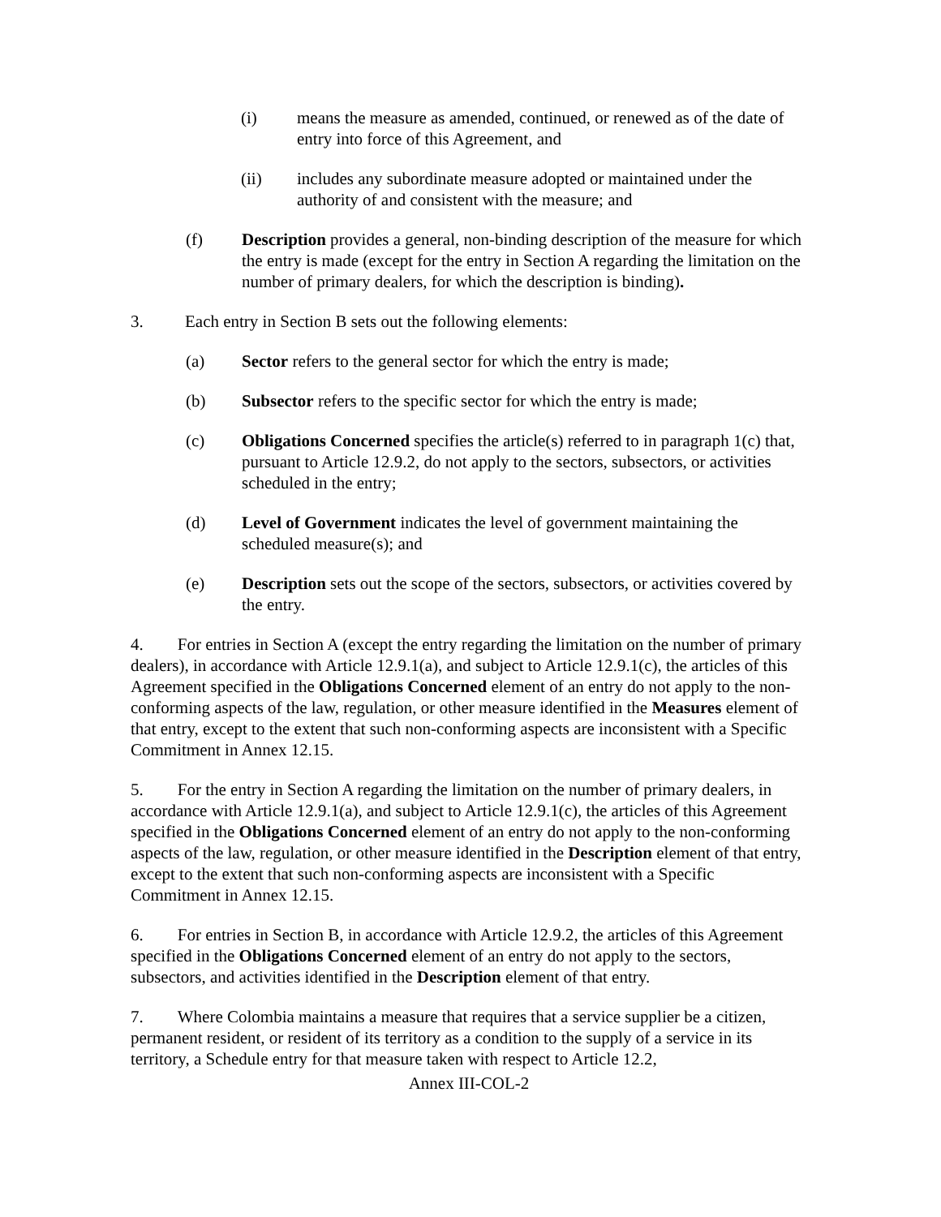(i) means the measure as amended, continued, or renewed as of the date of entry into force of this Agreement, and
(ii) includes any subordinate measure adopted or maintained under the authority of and consistent with the measure; and
(f) Description provides a general, non-binding description of the measure for which the entry is made (except for the entry in Section A regarding the limitation on the number of primary dealers, for which the description is binding).
3. Each entry in Section B sets out the following elements:
(a) Sector refers to the general sector for which the entry is made;
(b) Subsector refers to the specific sector for which the entry is made;
(c) Obligations Concerned specifies the article(s) referred to in paragraph 1(c) that, pursuant to Article 12.9.2, do not apply to the sectors, subsectors, or activities scheduled in the entry;
(d) Level of Government indicates the level of government maintaining the scheduled measure(s); and
(e) Description sets out the scope of the sectors, subsectors, or activities covered by the entry.
4. For entries in Section A (except the entry regarding the limitation on the number of primary dealers), in accordance with Article 12.9.1(a), and subject to Article 12.9.1(c), the articles of this Agreement specified in the Obligations Concerned element of an entry do not apply to the non-conforming aspects of the law, regulation, or other measure identified in the Measures element of that entry, except to the extent that such non-conforming aspects are inconsistent with a Specific Commitment in Annex 12.15.
5. For the entry in Section A regarding the limitation on the number of primary dealers, in accordance with Article 12.9.1(a), and subject to Article 12.9.1(c), the articles of this Agreement specified in the Obligations Concerned element of an entry do not apply to the non-conforming aspects of the law, regulation, or other measure identified in the Description element of that entry, except to the extent that such non-conforming aspects are inconsistent with a Specific Commitment in Annex 12.15.
6. For entries in Section B, in accordance with Article 12.9.2, the articles of this Agreement specified in the Obligations Concerned element of an entry do not apply to the sectors, subsectors, and activities identified in the Description element of that entry.
7. Where Colombia maintains a measure that requires that a service supplier be a citizen, permanent resident, or resident of its territory as a condition to the supply of a service in its territory, a Schedule entry for that measure taken with respect to Article 12.2,
Annex III-COL-2